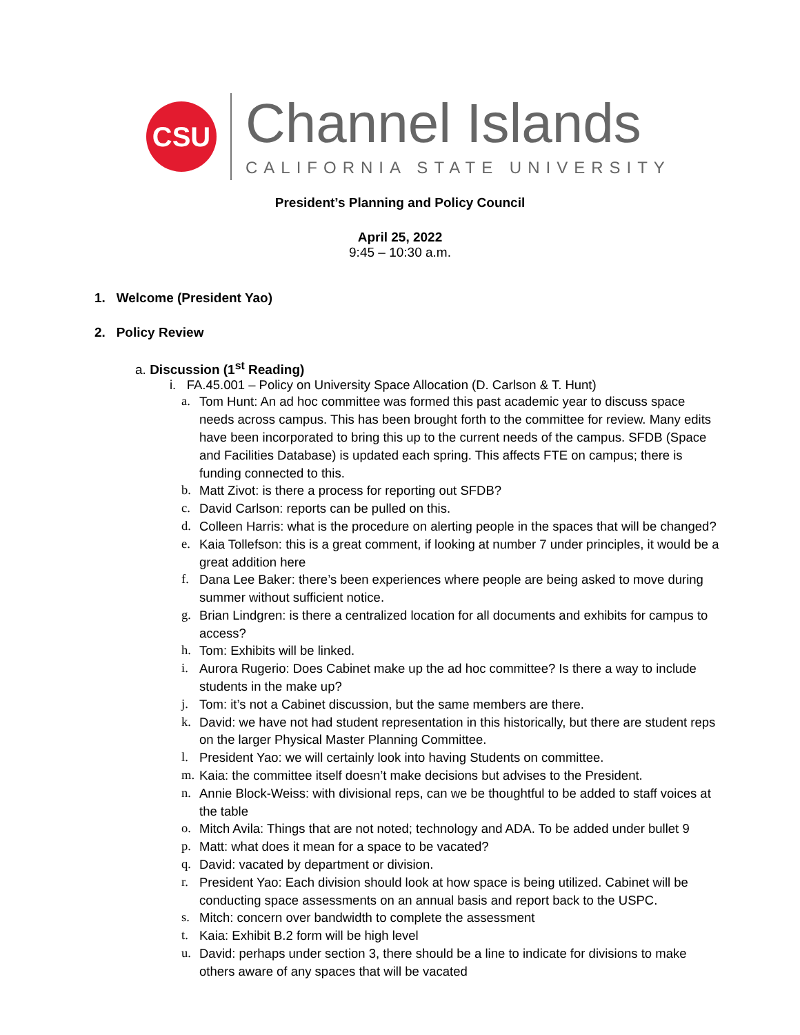CSU
Channel Islands
CALIFORNIA STATE UNIVERSITY
President’s Planning and Policy Council
April 25, 2022
9:45 – 10:30 a.m.
1. Welcome (President Yao)
2. Policy Review
a. Discussion (1<sup>st</sup> Reading)
i. FA.45.001 – Policy on University Space Allocation (D. Carlson & T. Hunt)
a. Tom Hunt: An ad hoc committee was formed this past academic year to discuss space needs across campus. This has been brought forth to the committee for review. Many edits have been incorporated to bring this up to the current needs of the campus. SFDB (Space and Facilities Database) is updated each spring. This affects FTE on campus; there is funding connected to this.
b. Matt Zivot: is there a process for reporting out SFDB?
c. David Carlson: reports can be pulled on this.
d. Colleen Harris: what is the procedure on alerting people in the spaces that will be changed?
e. Kaia Tollefson: this is a great comment, if looking at number 7 under principles, it would be a great addition here
f. Dana Lee Baker: there’s been experiences where people are being asked to move during summer without sufficient notice.
g. Brian Lindgren: is there a centralized location for all documents and exhibits for campus to access?
h. Tom: Exhibits will be linked.
i. Aurora Rugerio: Does Cabinet make up the ad hoc committee? Is there a way to include students in the make up?
j. Tom: it’s not a Cabinet discussion, but the same members are there.
k. David: we have not had student representation in this historically, but there are student reps on the larger Physical Master Planning Committee.
l. President Yao: we will certainly look into having Students on committee.
m. Kaia: the committee itself doesn’t make decisions but advises to the President.
n. Annie Block-Weiss: with divisional reps, can we be thoughtful to be added to staff voices at the table
o. Mitch Avila: Things that are not noted; technology and ADA. To be added under bullet 9
p. Matt: what does it mean for a space to be vacated?
q. David: vacated by department or division.
r. President Yao: Each division should look at how space is being utilized. Cabinet will be conducting space assessments on an annual basis and report back to the USPC.
s. Mitch: concern over bandwidth to complete the assessment
t. Kaia: Exhibit B.2 form will be high level
u. David: perhaps under section 3, there should be a line to indicate for divisions to make others aware of any spaces that will be vacated